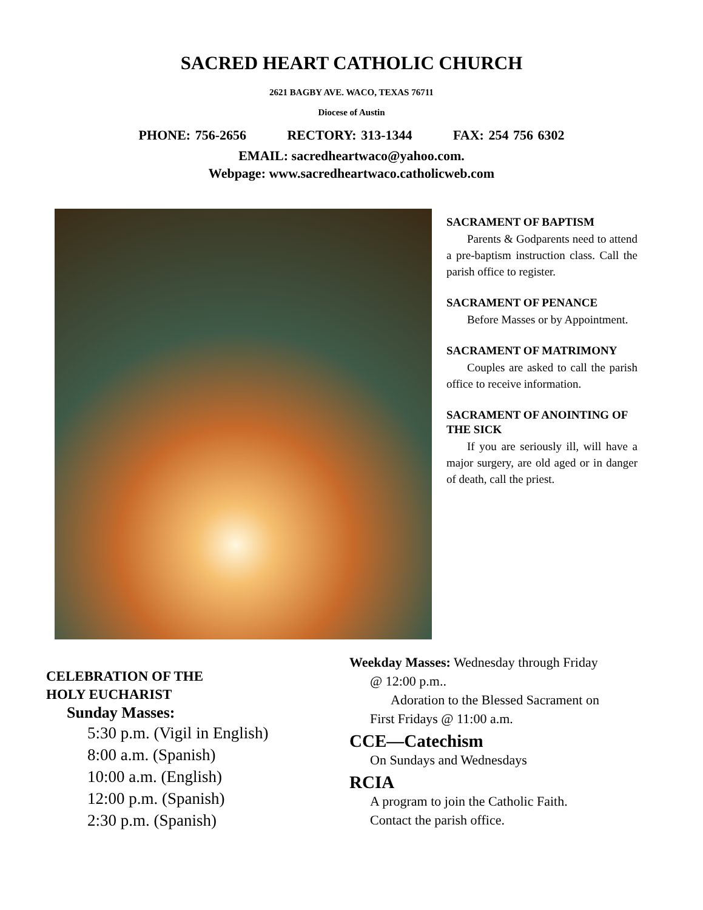SACRED HEART CATHOLIC CHURCH
2621 BAGBY AVE. WACO, TEXAS 76711
Diocese of Austin
PHONE: 756-2656 RECTORY: 313-1344 FAX: 254 756 6302
EMAIL: sacredheartwaco@yahoo.com.
Webpage: www.sacredheartwaco.catholicweb.com
SACRAMENT OF BAPTISM
Parents & Godparents need to attend a pre-baptism instruction class. Call the parish office to register.
SACRAMENT OF PENANCE
Before Masses or by Appointment.
SACRAMENT OF MATRIMONY
Couples are asked to call the parish office to receive information.
SACRAMENT OF ANOINTING OF THE SICK
If you are seriously ill, will have a major surgery, are old aged or in danger of death, call the priest.
CELEBRATION OF THE
HOLY EUCHARIST
Sunday Masses:
5:30 p.m. (Vigil in English)
8:00 a.m. (Spanish)
10:00 a.m. (English)
12:00 p.m. (Spanish)
2:30 p.m. (Spanish)
Weekday Masses: Wednesday through Friday
@ 12:00 p.m..
Adoration to the Blessed Sacrament on
First Fridays @ 11:00 a.m.
CCE—Catechism
On Sundays and Wednesdays
RCIA
A program to join the Catholic Faith.
Contact the parish office.